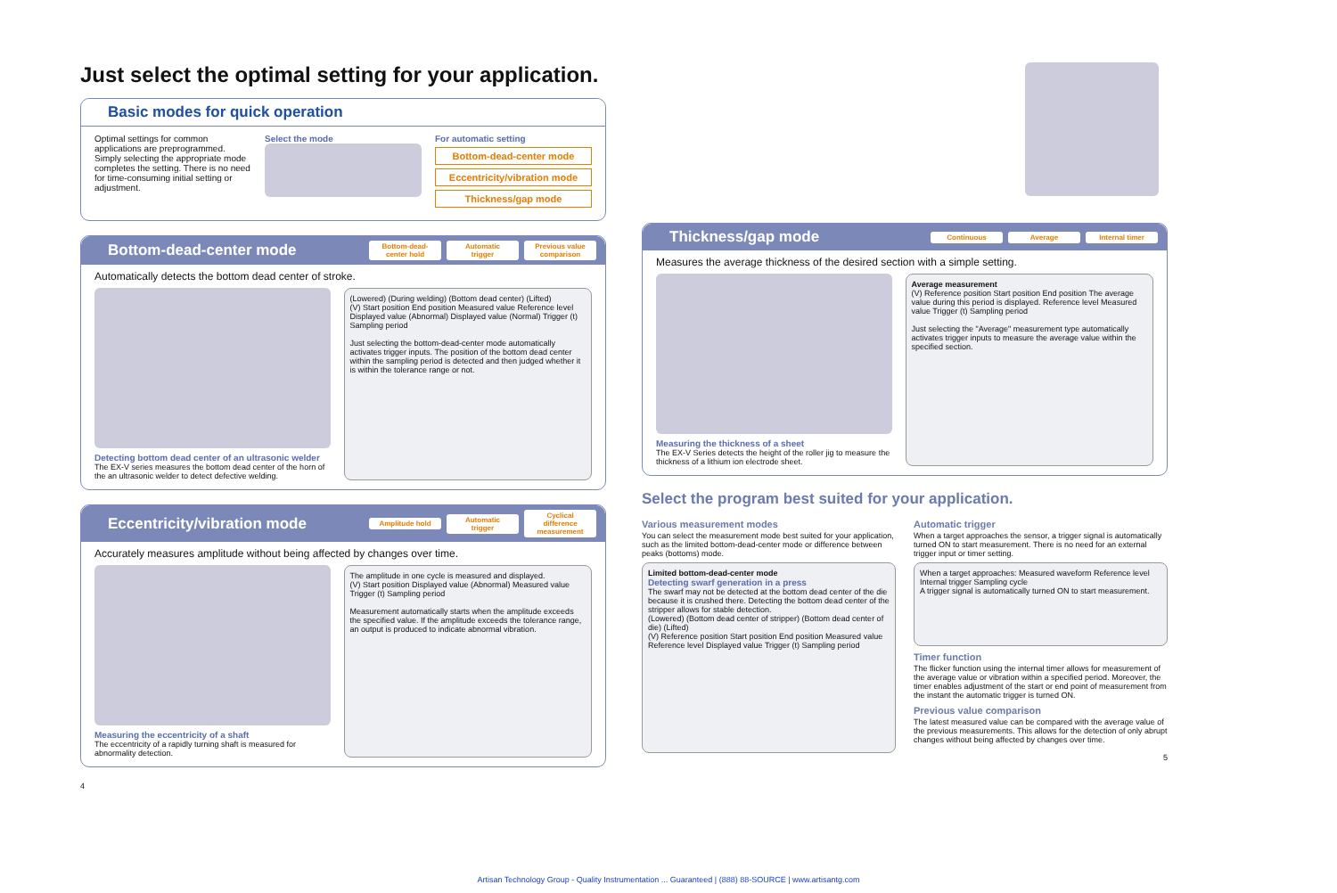Just select the optimal setting for your application.
Basic modes for quick operation
Optimal settings for common applications are preprogrammed. Simply selecting the appropriate mode completes the setting. There is no need for time-consuming initial setting or adjustment.
Select the mode For automatic setting
Bottom-dead-center mode
Eccentricity/vibration mode
Thickness/gap mode
Bottom-dead-center mode Bottom-dead-center hold Automatic trigger Previous value comparison
Automatically detects the bottom dead center of stroke.
Detecting bottom dead center of an ultrasonic welder
The EX-V series measures the bottom dead center of the horn of the an ultrasonic welder to detect defective welding.
(Lowered) (During welding) (Bottom dead center) (Lifted)
(V) Start position End position Measured value Reference level Displayed value (Abnormal) Displayed value (Normal) Trigger (t) Sampling period
Just selecting the bottom-dead-center mode automatically activates trigger inputs. The position of the bottom dead center within the sampling period is detected and then judged whether it is within the tolerance range or not.
Eccentricity/vibration mode Amplitude hold Automatic trigger Cyclical difference measurement
Accurately measures amplitude without being affected by changes over time.
Measuring the eccentricity of a shaft
The eccentricity of a rapidly turning shaft is measured for abnormality detection.
The amplitude in one cycle is measured and displayed.
(V) Start position Displayed value (Abnormal) Measured value Trigger (t) Sampling period
Measurement automatically starts when the amplitude exceeds the specified value. If the amplitude exceeds the tolerance range, an output is produced to indicate abnormal vibration.
4
Thickness/gap mode Continuous Average Internal timer
Measures the average thickness of the desired section with a simple setting.
Measuring the thickness of a sheet
The EX-V Series detects the height of the roller jig to measure the thickness of a lithium ion electrode sheet.
Average measurement
(V) Reference position Start position End position The average value during this period is displayed. Reference level Measured value Trigger (t) Sampling period
Just selecting the "Average" measurement type automatically activates trigger inputs to measure the average value within the specified section.
Select the program best suited for your application.
Various measurement modes
You can select the measurement mode best suited for your application, such as the limited bottom-dead-center mode or difference between peaks (bottoms) mode.
Limited bottom-dead-center mode
Detecting swarf generation in a press
The swarf may not be detected at the bottom dead center of the die because it is crushed there. Detecting the bottom dead center of the stripper allows for stable detection.
(Lowered) (Bottom dead center of stripper) (Bottom dead center of die) (Lifted)
(V) Reference position Start position End position Measured value Reference level Displayed value Trigger (t) Sampling period
Automatic trigger
When a target approaches the sensor, a trigger signal is automatically turned ON to start measurement. There is no need for an external trigger input or timer setting.
When a target approaches: Measured waveform Reference level Internal trigger Sampling cycle
A trigger signal is automatically turned ON to start measurement.
Timer function
The flicker function using the internal timer allows for measurement of the average value or vibration within a specified period. Moreover, the timer enables adjustment of the start or end point of measurement from the instant the automatic trigger is turned ON.
Previous value comparison
The latest measured value can be compared with the average value of the previous measurements. This allows for the detection of only abrupt changes without being affected by changes over time.
5
Artisan Technology Group - Quality Instrumentation ... Guaranteed | (888) 88-SOURCE | www.artisantg.com